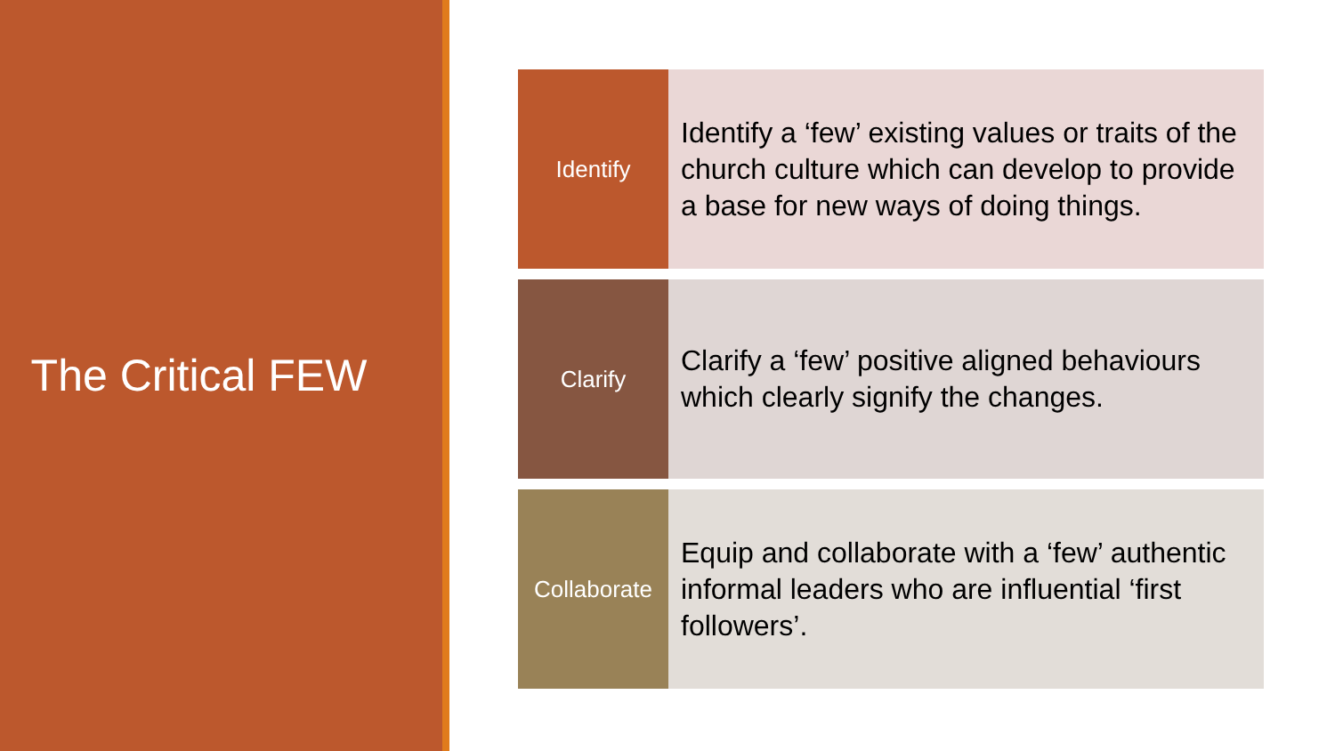The Critical FEW
Identify
Identify a ‘few’ existing values or traits of the church culture which can develop to provide a base for new ways of doing things.
Clarify
Clarify a ‘few’ positive aligned behaviours which clearly signify the changes.
Collaborate
Equip and collaborate with a ‘few’ authentic informal leaders who are influential ‘first followers’.